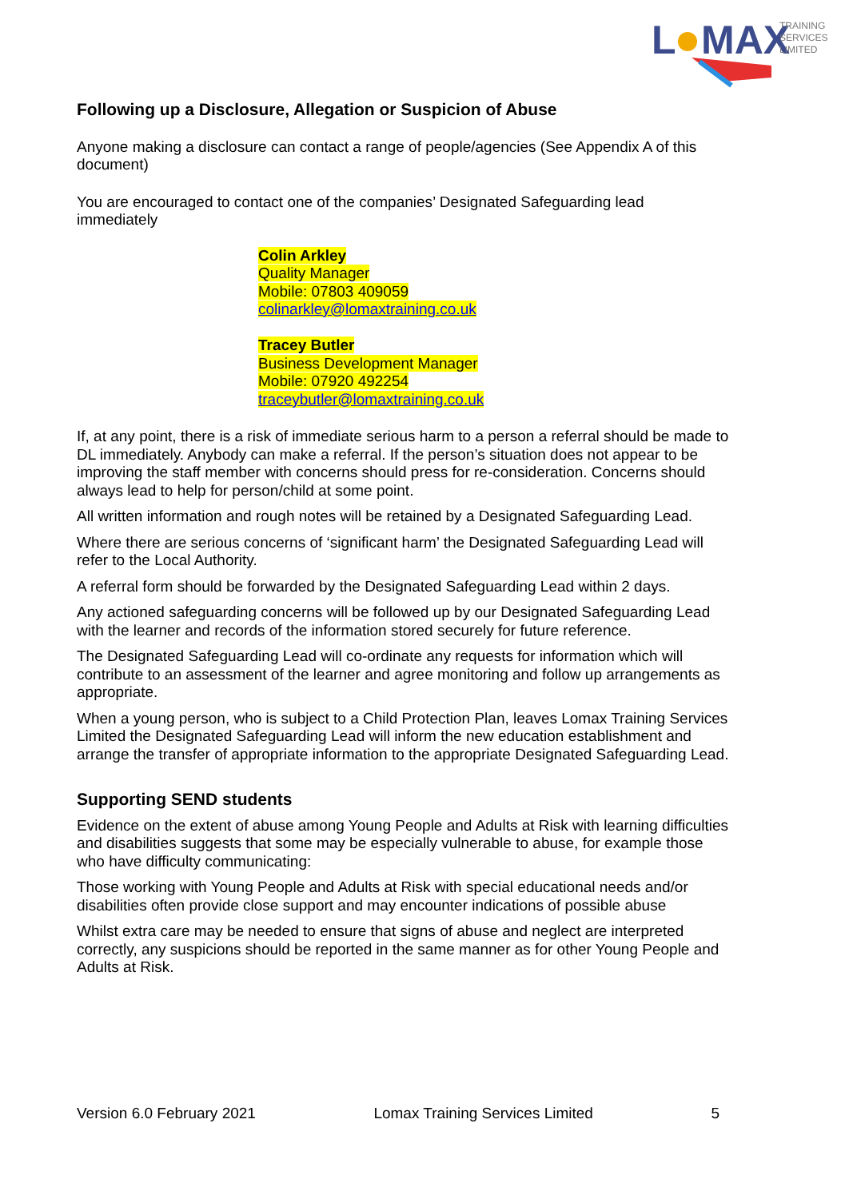L
MAX
TRAINING
SERVICES
LIMITED
Following up a Disclosure, Allegation or Suspicion of Abuse
Anyone making a disclosure can contact a range of people/agencies (See Appendix A of this document)
You are encouraged to contact one of the companies’ Designated Safeguarding lead immediately
Colin Arkley
Quality Manager
Mobile: 07803 409059
colinarkley@lomaxtraining.co.uk
Tracey Butler
Business Development Manager
Mobile: 07920 492254
traceybutler@lomaxtraining.co.uk
If, at any point, there is a risk of immediate serious harm to a person a referral should be made to DL immediately. Anybody can make a referral. If the person’s situation does not appear to be improving the staff member with concerns should press for re-consideration. Concerns should always lead to help for person/child at some point.
All written information and rough notes will be retained by a Designated Safeguarding Lead.
Where there are serious concerns of ‘significant harm’ the Designated Safeguarding Lead will refer to the Local Authority.
A referral form should be forwarded by the Designated Safeguarding Lead within 2 days.
Any actioned safeguarding concerns will be followed up by our Designated Safeguarding Lead with the learner and records of the information stored securely for future reference.
The Designated Safeguarding Lead will co-ordinate any requests for information which will contribute to an assessment of the learner and agree monitoring and follow up arrangements as appropriate.
When a young person, who is subject to a Child Protection Plan, leaves Lomax Training Services Limited the Designated Safeguarding Lead will inform the new education establishment and arrange the transfer of appropriate information to the appropriate Designated Safeguarding Lead.
Supporting SEND students
Evidence on the extent of abuse among Young People and Adults at Risk with learning difficulties and disabilities suggests that some may be especially vulnerable to abuse, for example those who have difficulty communicating:
Those working with Young People and Adults at Risk with special educational needs and/or disabilities often provide close support and may encounter indications of possible abuse
Whilst extra care may be needed to ensure that signs of abuse and neglect are interpreted correctly, any suspicions should be reported in the same manner as for other Young People and Adults at Risk.
Version 6.0 February 2021 Lomax Training Services Limited 5